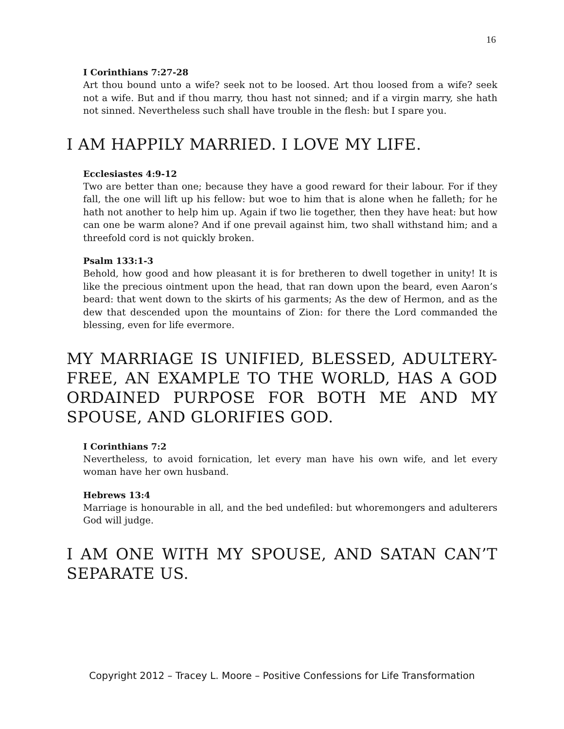16
I Corinthians 7:27-28
Art thou bound unto a wife? seek not to be loosed. Art thou loosed from a wife? seek not a wife. But and if thou marry, thou hast not sinned; and if a virgin marry, she hath not sinned. Nevertheless such shall have trouble in the flesh: but I spare you.
I AM HAPPILY MARRIED. I LOVE MY LIFE.
Ecclesiastes 4:9-12
Two are better than one; because they have a good reward for their labour. For if they fall, the one will lift up his fellow: but woe to him that is alone when he falleth; for he hath not another to help him up. Again if two lie together, then they have heat: but how can one be warm alone? And if one prevail against him, two shall withstand him; and a threefold cord is not quickly broken.
Psalm 133:1-3
Behold, how good and how pleasant it is for bretheren to dwell together in unity! It is like the precious ointment upon the head, that ran down upon the beard, even Aaron’s beard: that went down to the skirts of his garments; As the dew of Hermon, and as the dew that descended upon the mountains of Zion: for there the Lord commanded the blessing, even for life evermore.
MY MARRIAGE IS UNIFIED, BLESSED, ADULTERY-FREE, AN EXAMPLE TO THE WORLD, HAS A GOD ORDAINED PURPOSE FOR BOTH ME AND MY SPOUSE, AND GLORIFIES GOD.
I Corinthians 7:2
Nevertheless, to avoid fornication, let every man have his own wife, and let every woman have her own husband.
Hebrews 13:4
Marriage is honourable in all, and the bed undefiled: but whoremongers and adulterers God will judge.
I AM ONE WITH MY SPOUSE, AND SATAN CAN’T SEPARATE US.
Copyright 2012 – Tracey L. Moore – Positive Confessions for Life Transformation